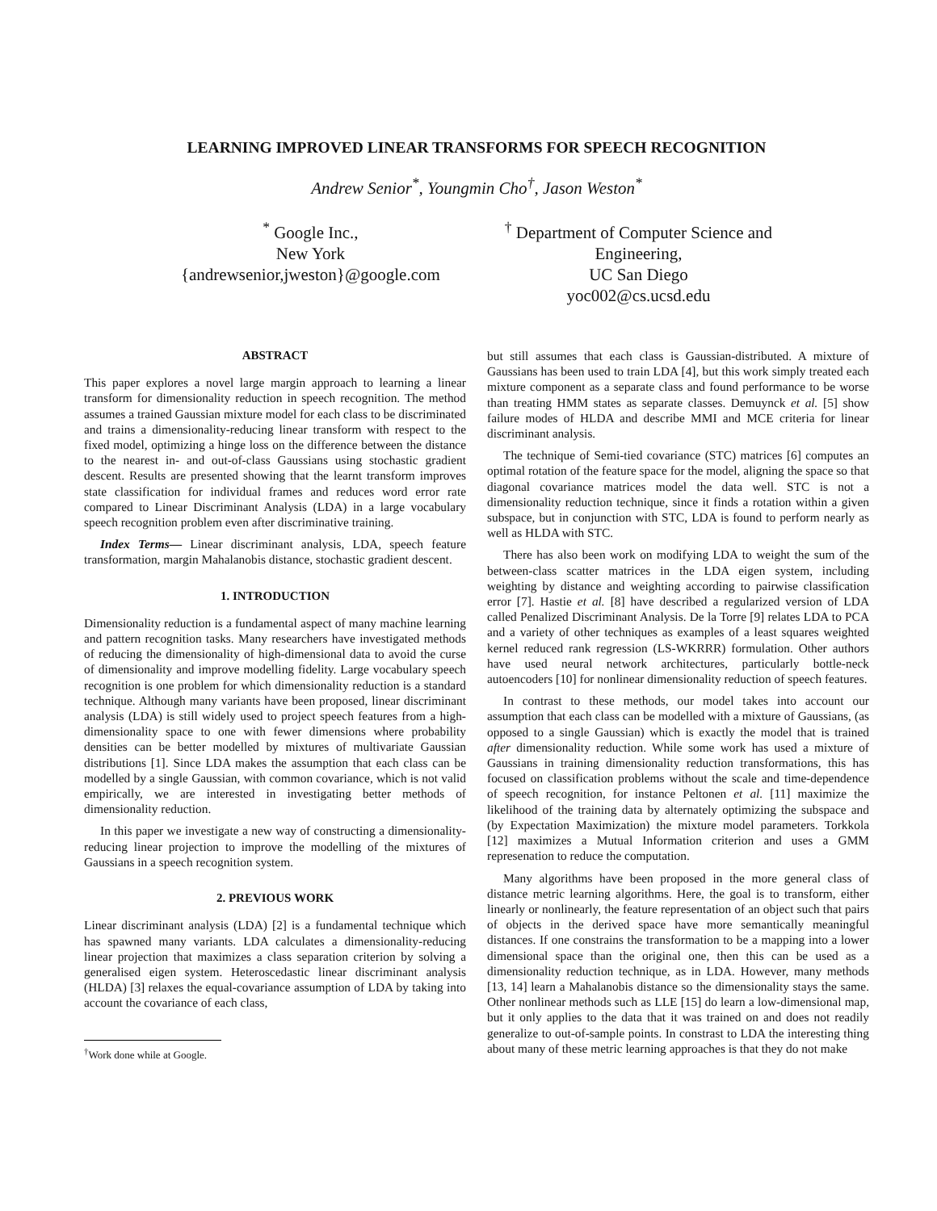LEARNING IMPROVED LINEAR TRANSFORMS FOR SPEECH RECOGNITION
Andrew Senior<sup>*</sup>, Youngmin Cho<sup>†</sup>, Jason Weston<sup>*</sup>
<sup>*</sup> Google Inc.,
New York
{andrewsenior,jweston}@google.com
<sup>†</sup> Department of Computer Science and
Engineering,
UC San Diego
yoc002@cs.ucsd.edu
ABSTRACT
This paper explores a novel large margin approach to learning a linear transform for dimensionality reduction in speech recognition. The method assumes a trained Gaussian mixture model for each class to be discriminated and trains a dimensionality-reducing linear transform with respect to the fixed model, optimizing a hinge loss on the difference between the distance to the nearest in- and out-of-class Gaussians using stochastic gradient descent. Results are presented showing that the learnt transform improves state classification for individual frames and reduces word error rate compared to Linear Discriminant Analysis (LDA) in a large vocabulary speech recognition problem even after discriminative training.
Index Terms— Linear discriminant analysis, LDA, speech feature transformation, margin Mahalanobis distance, stochastic gradient descent.
1. INTRODUCTION
Dimensionality reduction is a fundamental aspect of many machine learning and pattern recognition tasks. Many researchers have investigated methods of reducing the dimensionality of high-dimensional data to avoid the curse of dimensionality and improve modelling fidelity. Large vocabulary speech recognition is one problem for which dimensionality reduction is a standard technique. Although many variants have been proposed, linear discriminant analysis (LDA) is still widely used to project speech features from a high-dimensionality space to one with fewer dimensions where probability densities can be better modelled by mixtures of multivariate Gaussian distributions [1]. Since LDA makes the assumption that each class can be modelled by a single Gaussian, with common covariance, which is not valid empirically, we are interested in investigating better methods of dimensionality reduction.
In this paper we investigate a new way of constructing a dimensionality-reducing linear projection to improve the modelling of the mixtures of Gaussians in a speech recognition system.
2. PREVIOUS WORK
Linear discriminant analysis (LDA) [2] is a fundamental technique which has spawned many variants. LDA calculates a dimensionality-reducing linear projection that maximizes a class separation criterion by solving a generalised eigen system. Heteroscedastic linear discriminant analysis (HLDA) [3] relaxes the equal-covariance assumption of LDA by taking into account the covariance of each class,
<sup>†</sup> Work done while at Google.
but still assumes that each class is Gaussian-distributed. A mixture of Gaussians has been used to train LDA [4], but this work simply treated each mixture component as a separate class and found performance to be worse than treating HMM states as separate classes. Demuynck et al. [5] show failure modes of HLDA and describe MMI and MCE criteria for linear discriminant analysis.
The technique of Semi-tied covariance (STC) matrices [6] computes an optimal rotation of the feature space for the model, aligning the space so that diagonal covariance matrices model the data well. STC is not a dimensionality reduction technique, since it finds a rotation within a given subspace, but in conjunction with STC, LDA is found to perform nearly as well as HLDA with STC.
There has also been work on modifying LDA to weight the sum of the between-class scatter matrices in the LDA eigen system, including weighting by distance and weighting according to pairwise classification error [7]. Hastie et al. [8] have described a regularized version of LDA called Penalized Discriminant Analysis. De la Torre [9] relates LDA to PCA and a variety of other techniques as examples of a least squares weighted kernel reduced rank regression (LS-WKRRR) formulation. Other authors have used neural network architectures, particularly bottle-neck autoencoders [10] for nonlinear dimensionality reduction of speech features.
In contrast to these methods, our model takes into account our assumption that each class can be modelled with a mixture of Gaussians, (as opposed to a single Gaussian) which is exactly the model that is trained after dimensionality reduction. While some work has used a mixture of Gaussians in training dimensionality reduction transformations, this has focused on classification problems without the scale and time-dependence of speech recognition, for instance Peltonen et al. [11] maximize the likelihood of the training data by alternately optimizing the subspace and (by Expectation Maximization) the mixture model parameters. Torkkola [12] maximizes a Mutual Information criterion and uses a GMM represenation to reduce the computation.
Many algorithms have been proposed in the more general class of distance metric learning algorithms. Here, the goal is to transform, either linearly or nonlinearly, the feature representation of an object such that pairs of objects in the derived space have more semantically meaningful distances. If one constrains the transformation to be a mapping into a lower dimensional space than the original one, then this can be used as a dimensionality reduction technique, as in LDA. However, many methods [13, 14] learn a Mahalanobis distance so the dimensionality stays the same. Other nonlinear methods such as LLE [15] do learn a low-dimensional map, but it only applies to the data that it was trained on and does not readily generalize to out-of-sample points. In constrast to LDA the interesting thing about many of these metric learning approaches is that they do not make